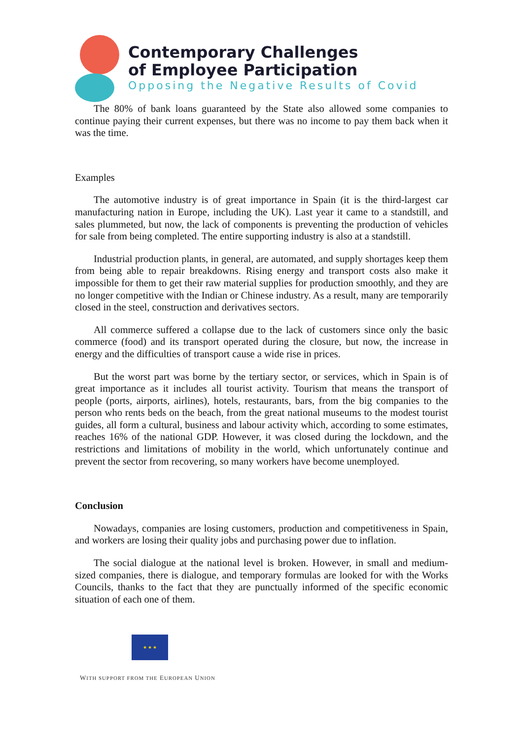Contemporary Challenges
of Employee Participation
Opposing the Negative Results of Covid
The 80% of bank loans guaranteed by the State also allowed some companies to continue paying their current expenses, but there was no income to pay them back when it was the time.
Examples
The automotive industry is of great importance in Spain (it is the third-largest car manufacturing nation in Europe, including the UK). Last year it came to a standstill, and sales plummeted, but now, the lack of components is preventing the production of vehicles for sale from being completed. The entire supporting industry is also at a standstill.
Industrial production plants, in general, are automated, and supply shortages keep them from being able to repair breakdowns. Rising energy and transport costs also make it impossible for them to get their raw material supplies for production smoothly, and they are no longer competitive with the Indian or Chinese industry. As a result, many are temporarily closed in the steel, construction and derivatives sectors.
All commerce suffered a collapse due to the lack of customers since only the basic commerce (food) and its transport operated during the closure, but now, the increase in energy and the difficulties of transport cause a wide rise in prices.
But the worst part was borne by the tertiary sector, or services, which in Spain is of great importance as it includes all tourist activity. Tourism that means the transport of people (ports, airports, airlines), hotels, restaurants, bars, from the big companies to the person who rents beds on the beach, from the great national museums to the modest tourist guides, all form a cultural, business and labour activity which, according to some estimates, reaches 16% of the national GDP. However, it was closed during the lockdown, and the restrictions and limitations of mobility in the world, which unfortunately continue and prevent the sector from recovering, so many workers have become unemployed.
Conclusion
Nowadays, companies are losing customers, production and competitiveness in Spain, and workers are losing their quality jobs and purchasing power due to inflation.
The social dialogue at the national level is broken. However, in small and medium-sized companies, there is dialogue, and temporary formulas are looked for with the Works Councils, thanks to the fact that they are punctually informed of the specific economic situation of each one of them.
★ ★ ★
WITH SUPPORT FROM THE EUROPEAN UNION